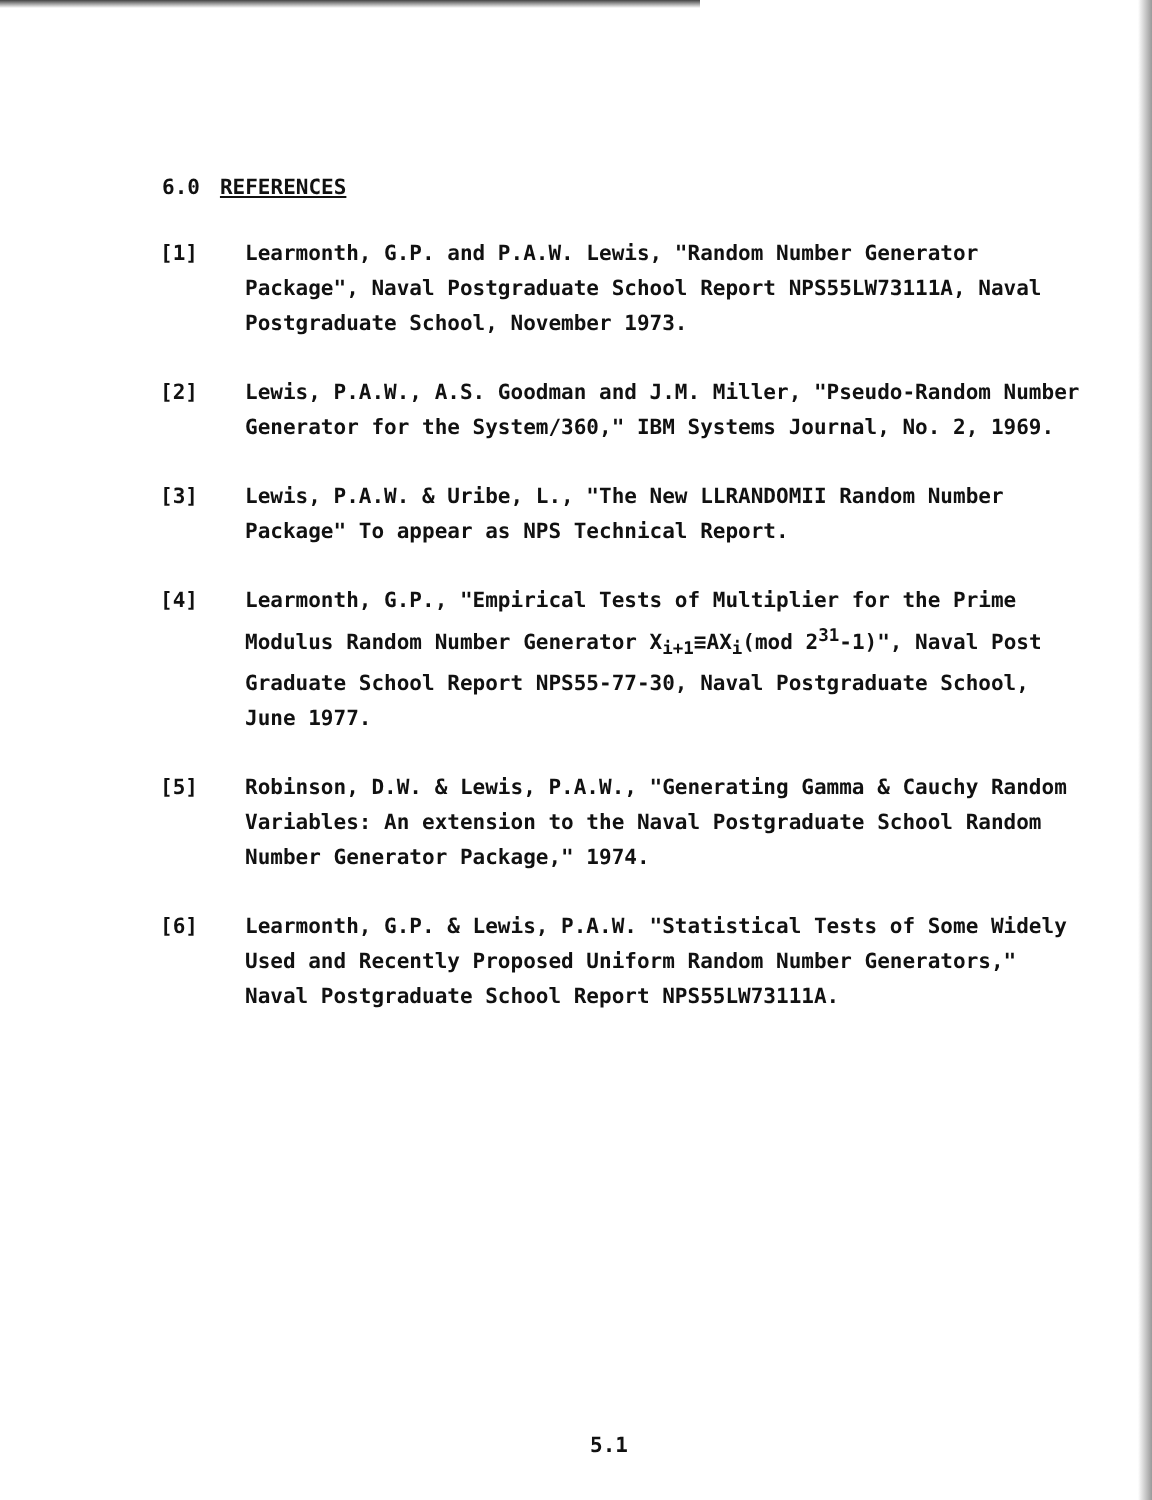6.0 REFERENCES
[1] Learmonth, G.P. and P.A.W. Lewis, "Random Number Generator Package", Naval Postgraduate School Report NPS55LW73111A, Naval Postgraduate School, November 1973.
[2] Lewis, P.A.W., A.S. Goodman and J.M. Miller, "Pseudo-Random Number Generator for the System/360," IBM Systems Journal, No. 2, 1969.
[3] Lewis, P.A.W. & Uribe, L., "The New LLRANDOMII Random Number Package" To appear as NPS Technical Report.
[4] Learmonth, G.P., "Empirical Tests of Multiplier for the Prime Modulus Random Number Generator X<sub>i+1</sub>≡AX<sub>i</sub>(mod 2<sup>31</sup>-1)", Naval Post Graduate School Report NPS55-77-30, Naval Postgraduate School, June 1977.
[5] Robinson, D.W. & Lewis, P.A.W., "Generating Gamma & Cauchy Random Variables: An extension to the Naval Postgraduate School Random Number Generator Package," 1974.
[6] Learmonth, G.P. & Lewis, P.A.W. "Statistical Tests of Some Widely Used and Recently Proposed Uniform Random Number Generators," Naval Postgraduate School Report NPS55LW73111A.
5.1